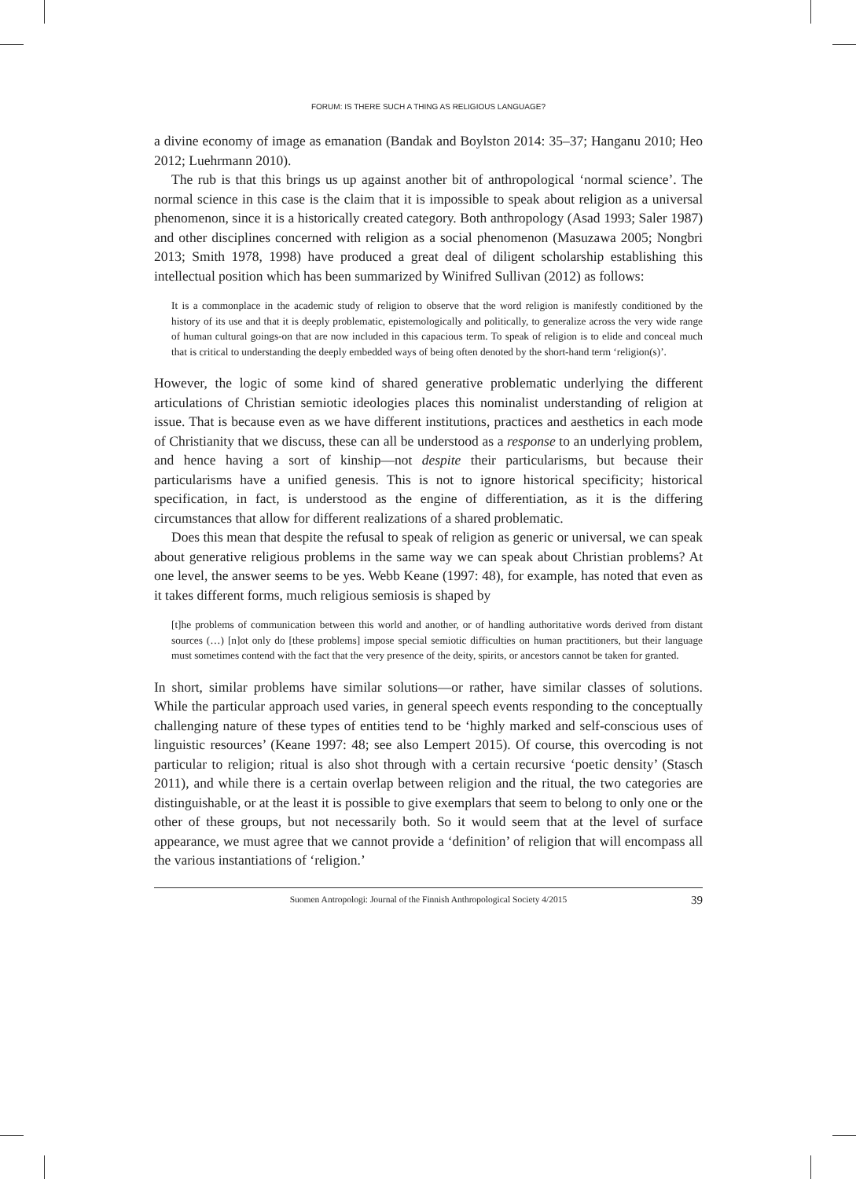FORUM: IS THERE SUCH A THING AS RELIGIOUS LANGUAGE?
a divine economy of image as emanation (Bandak and Boylston 2014: 35–37; Hanganu 2010; Heo 2012; Luehrmann 2010).
The rub is that this brings us up against another bit of anthropological ‘normal science’. The normal science in this case is the claim that it is impossible to speak about religion as a universal phenomenon, since it is a historically created category. Both anthropology (Asad 1993; Saler 1987) and other disciplines concerned with religion as a social phenomenon (Masuzawa 2005; Nongbri 2013; Smith 1978, 1998) have produced a great deal of diligent scholarship establishing this intellectual position which has been summarized by Winifred Sullivan (2012) as follows:
It is a commonplace in the academic study of religion to observe that the word religion is manifestly conditioned by the history of its use and that it is deeply problematic, epistemologically and politically, to generalize across the very wide range of human cultural goings-on that are now included in this capacious term. To speak of religion is to elide and conceal much that is critical to understanding the deeply embedded ways of being often denoted by the short-hand term ‘religion(s)’.
However, the logic of some kind of shared generative problematic underlying the different articulations of Christian semiotic ideologies places this nominalist understanding of religion at issue. That is because even as we have different institutions, practices and aesthetics in each mode of Christianity that we discuss, these can all be understood as a response to an underlying problem, and hence having a sort of kinship—not despite their particularisms, but because their particularisms have a unified genesis. This is not to ignore historical specificity; historical specification, in fact, is understood as the engine of differentiation, as it is the differing circumstances that allow for different realizations of a shared problematic.
Does this mean that despite the refusal to speak of religion as generic or universal, we can speak about generative religious problems in the same way we can speak about Christian problems? At one level, the answer seems to be yes. Webb Keane (1997: 48), for example, has noted that even as it takes different forms, much religious semiosis is shaped by
[t]he problems of communication between this world and another, or of handling authoritative words derived from distant sources (…) [n]ot only do [these problems] impose special semiotic difficulties on human practitioners, but their language must sometimes contend with the fact that the very presence of the deity, spirits, or ancestors cannot be taken for granted.
In short, similar problems have similar solutions—or rather, have similar classes of solutions. While the particular approach used varies, in general speech events responding to the conceptually challenging nature of these types of entities tend to be ‘highly marked and self-conscious uses of linguistic resources’ (Keane 1997: 48; see also Lempert 2015). Of course, this overcoding is not particular to religion; ritual is also shot through with a certain recursive ‘poetic density’ (Stasch 2011), and while there is a certain overlap between religion and the ritual, the two categories are distinguishable, or at the least it is possible to give exemplars that seem to belong to only one or the other of these groups, but not necessarily both. So it would seem that at the level of surface appearance, we must agree that we cannot provide a ‘definition’ of religion that will encompass all the various instantiations of ‘religion.’
Suomen Antropologi: Journal of the Finnish Anthropological Society 4/2015 39